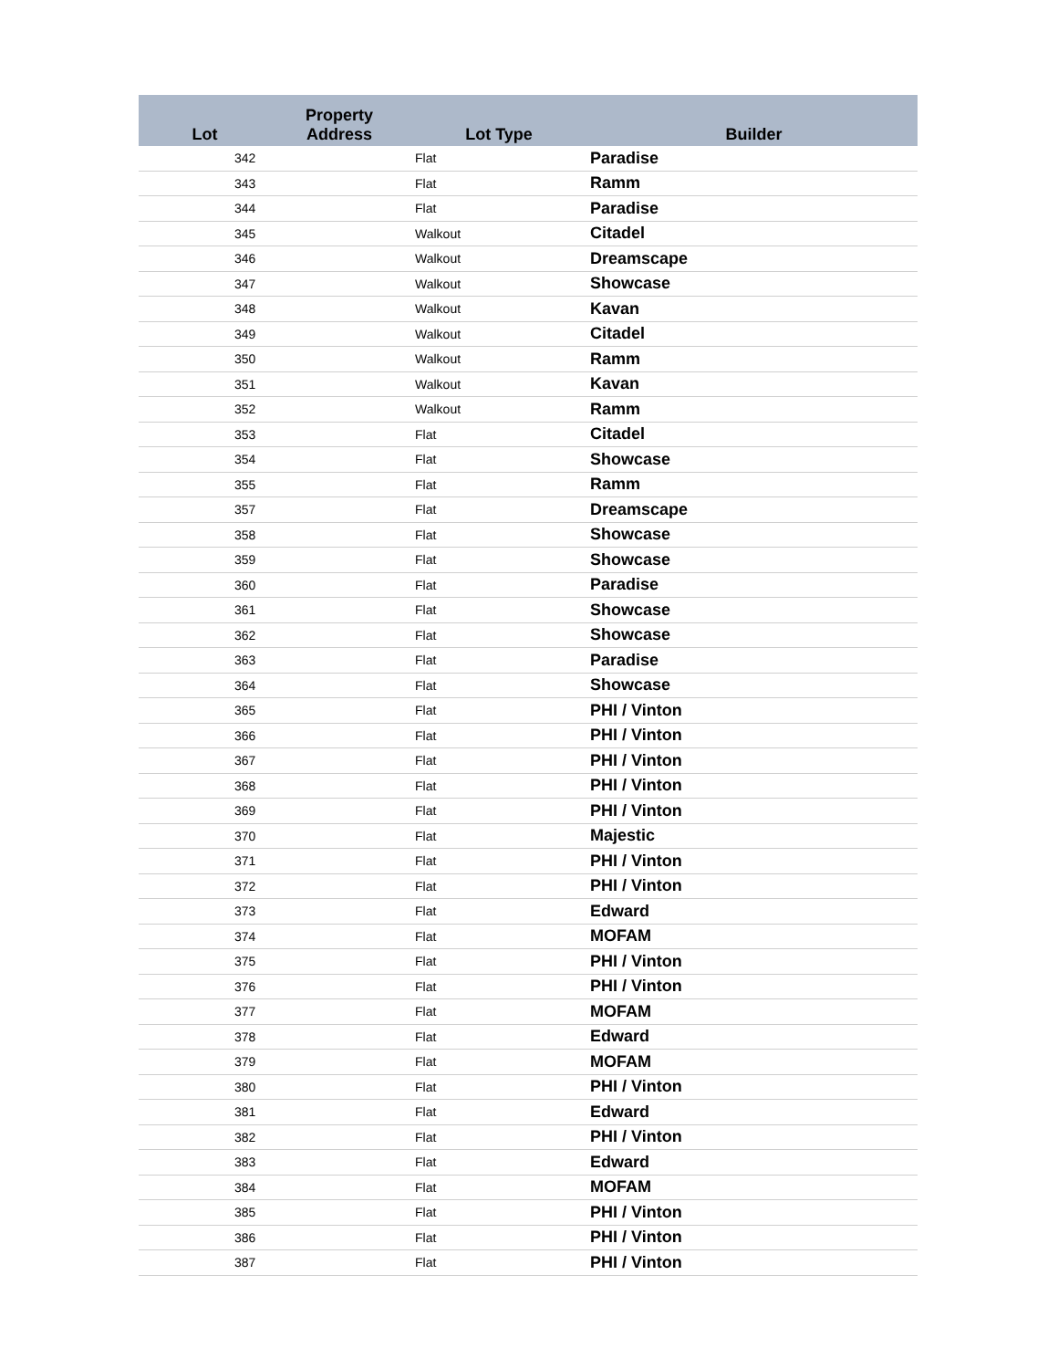| Lot | Property Address | Lot Type | Builder |
| --- | --- | --- | --- |
| 342 | | Flat | Paradise |
| 343 | | Flat | Ramm |
| 344 | | Flat | Paradise |
| 345 | | Walkout | Citadel |
| 346 | | Walkout | Dreamscape |
| 347 | | Walkout | Showcase |
| 348 | | Walkout | Kavan |
| 349 | | Walkout | Citadel |
| 350 | | Walkout | Ramm |
| 351 | | Walkout | Kavan |
| 352 | | Walkout | Ramm |
| 353 | | Flat | Citadel |
| 354 | | Flat | Showcase |
| 355 | | Flat | Ramm |
| 357 | | Flat | Dreamscape |
| 358 | | Flat | Showcase |
| 359 | | Flat | Showcase |
| 360 | | Flat | Paradise |
| 361 | | Flat | Showcase |
| 362 | | Flat | Showcase |
| 363 | | Flat | Paradise |
| 364 | | Flat | Showcase |
| 365 | | Flat | PHI / Vinton |
| 366 | | Flat | PHI / Vinton |
| 367 | | Flat | PHI / Vinton |
| 368 | | Flat | PHI / Vinton |
| 369 | | Flat | PHI / Vinton |
| 370 | | Flat | Majestic |
| 371 | | Flat | PHI / Vinton |
| 372 | | Flat | PHI / Vinton |
| 373 | | Flat | Edward |
| 374 | | Flat | MOFAM |
| 375 | | Flat | PHI / Vinton |
| 376 | | Flat | PHI / Vinton |
| 377 | | Flat | MOFAM |
| 378 | | Flat | Edward |
| 379 | | Flat | MOFAM |
| 380 | | Flat | PHI / Vinton |
| 381 | | Flat | Edward |
| 382 | | Flat | PHI / Vinton |
| 383 | | Flat | Edward |
| 384 | | Flat | MOFAM |
| 385 | | Flat | PHI / Vinton |
| 386 | | Flat | PHI / Vinton |
| 387 | | Flat | PHI / Vinton |